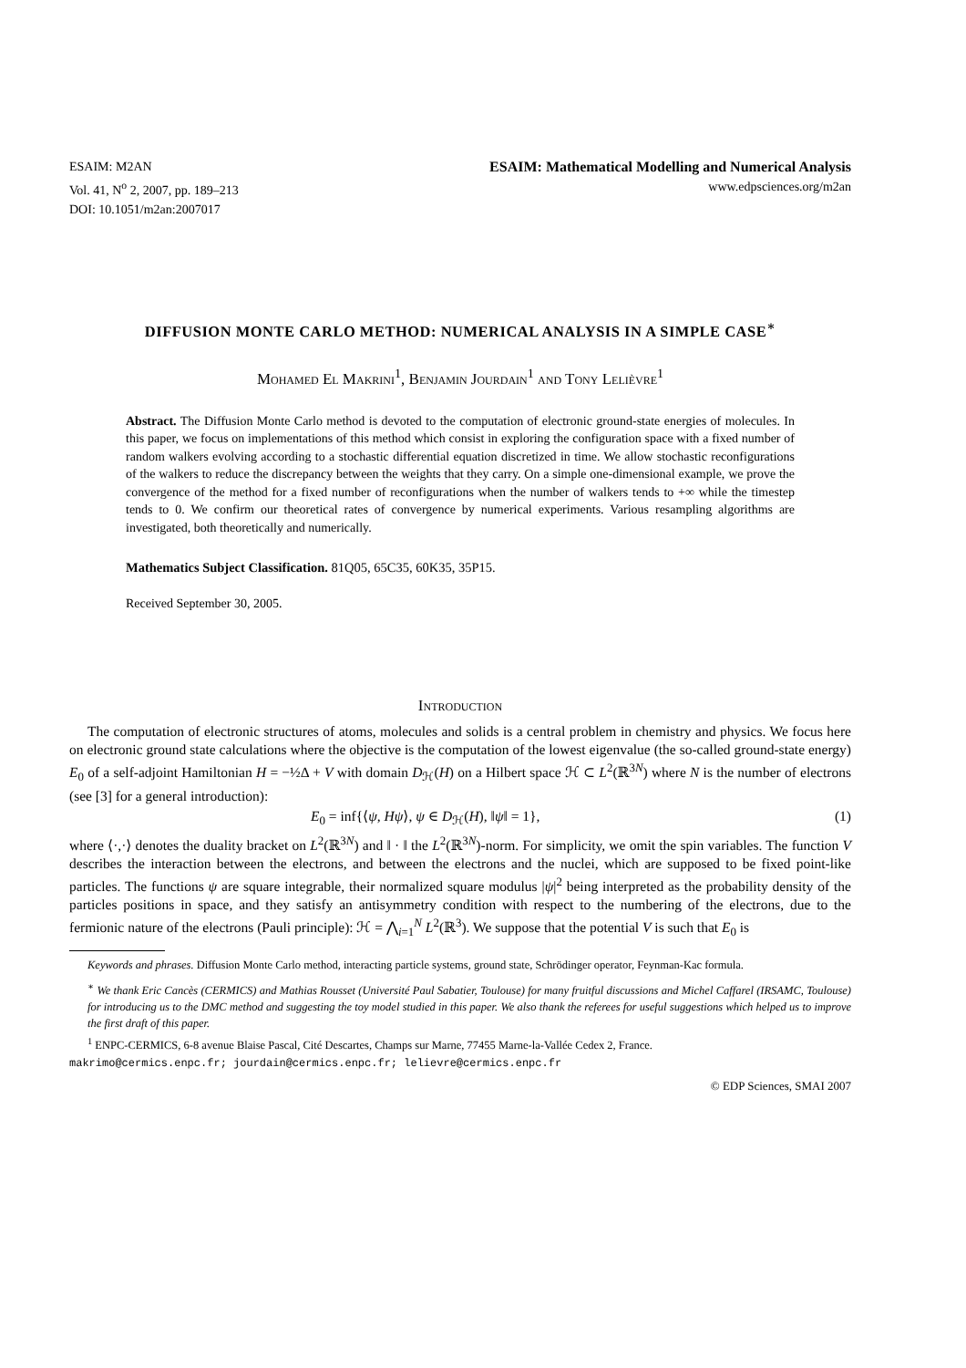ESAIM: M2AN
Vol. 41, N<sup>o</sup> 2, 2007, pp. 189–213
DOI: 10.1051/m2an:2007017
ESAIM: Mathematical Modelling and Numerical Analysis
www.edpsciences.org/m2an
DIFFUSION MONTE CARLO METHOD: NUMERICAL ANALYSIS IN A SIMPLE CASE<sup>∗</sup>
Mohamed El Makrini<sup>1</sup>, Benjamin Jourdain<sup>1</sup> and Tony Lelièvre<sup>1</sup>
Abstract. The Diffusion Monte Carlo method is devoted to the computation of electronic ground-state energies of molecules. In this paper, we focus on implementations of this method which consist in exploring the configuration space with a fixed number of random walkers evolving according to a stochastic differential equation discretized in time. We allow stochastic reconfigurations of the walkers to reduce the discrepancy between the weights that they carry. On a simple one-dimensional example, we prove the convergence of the method for a fixed number of reconfigurations when the number of walkers tends to +∞ while the timestep tends to 0. We confirm our theoretical rates of convergence by numerical experiments. Various resampling algorithms are investigated, both theoretically and numerically.
Mathematics Subject Classification. 81Q05, 65C35, 60K35, 35P15.
Received September 30, 2005.
Introduction
The computation of electronic structures of atoms, molecules and solids is a central problem in chemistry and physics. We focus here on electronic ground state calculations where the objective is the computation of the lowest eigenvalue (the so-called ground-state energy) E<sub>0</sub> of a self-adjoint Hamiltonian H = −½Δ + V with domain D<sub>ℋ</sub>(H) on a Hilbert space ℋ ⊂ L<sup>2</sup>(ℝ<sup>3N</sup>) where N is the number of electrons (see [3] for a general introduction):
E<sub>0</sub> = inf{⟨ψ, Hψ⟩, ψ ∈ D<sub>ℋ</sub>(H), ‖ψ‖ = 1}, (1)
where ⟨·,·⟩ denotes the duality bracket on L<sup>2</sup>(ℝ<sup>3N</sup>) and ‖ · ‖ the L<sup>2</sup>(ℝ<sup>3N</sup>)-norm. For simplicity, we omit the spin variables. The function V describes the interaction between the electrons, and between the electrons and the nuclei, which are supposed to be fixed point-like particles. The functions ψ are square integrable, their normalized square modulus |ψ|<sup>2</sup> being interpreted as the probability density of the particles positions in space, and they satisfy an antisymmetry condition with respect to the numbering of the electrons, due to the fermionic nature of the electrons (Pauli principle): ℋ = ⋀<sub>i=1</sub><sup>N</sup> L<sup>2</sup>(ℝ<sup>3</sup>). We suppose that the potential V is such that E<sub>0</sub> is
Keywords and phrases. Diffusion Monte Carlo method, interacting particle systems, ground state, Schrödinger operator, Feynman-Kac formula.
<sup>∗</sup> We thank Eric Cancès (CERMICS) and Mathias Rousset (Université Paul Sabatier, Toulouse) for many fruitful discussions and Michel Caffarel (IRSAMC, Toulouse) for introducing us to the DMC method and suggesting the toy model studied in this paper. We also thank the referees for useful suggestions which helped us to improve the first draft of this paper.
<sup>1</sup> ENPC-CERMICS, 6-8 avenue Blaise Pascal, Cité Descartes, Champs sur Marne, 77455 Marne-la-Vallée Cedex 2, France.
makrimo@cermics.enpc.fr; jourdain@cermics.enpc.fr; lelievre@cermics.enpc.fr
© EDP Sciences, SMAI 2007